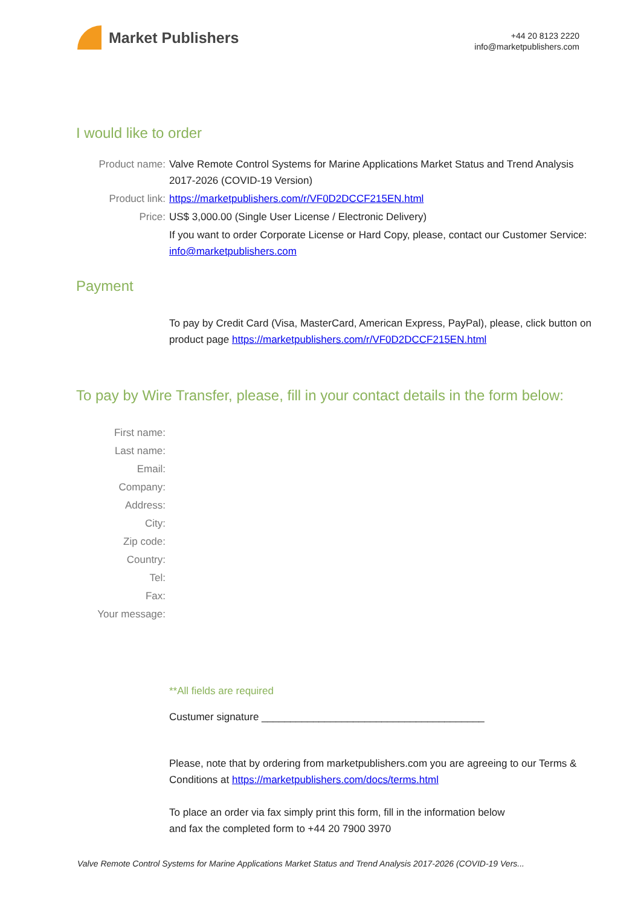Market Publishers
+44 20 8123 2220
info@marketpublishers.com
I would like to order
Product name: Valve Remote Control Systems for Marine Applications Market Status and Trend Analysis 2017-2026 (COVID-19 Version)
Product link: https://marketpublishers.com/r/VF0D2DCCF215EN.html
Price: US$ 3,000.00 (Single User License / Electronic Delivery)
If you want to order Corporate License or Hard Copy, please, contact our Customer Service:
info@marketpublishers.com
Payment
To pay by Credit Card (Visa, MasterCard, American Express, PayPal), please, click button on product page https://marketpublishers.com/r/VF0D2DCCF215EN.html
To pay by Wire Transfer, please, fill in your contact details in the form below:
First name:
Last name:
Email:
Company:
Address:
City:
Zip code:
Country:
Tel:
Fax:
Your message:
**All fields are required
Custumer signature _______________________________________
Please, note that by ordering from marketpublishers.com you are agreeing to our Terms & Conditions at https://marketpublishers.com/docs/terms.html
To place an order via fax simply print this form, fill in the information below
and fax the completed form to +44 20 7900 3970
Valve Remote Control Systems for Marine Applications Market Status and Trend Analysis 2017-2026 (COVID-19 Vers...